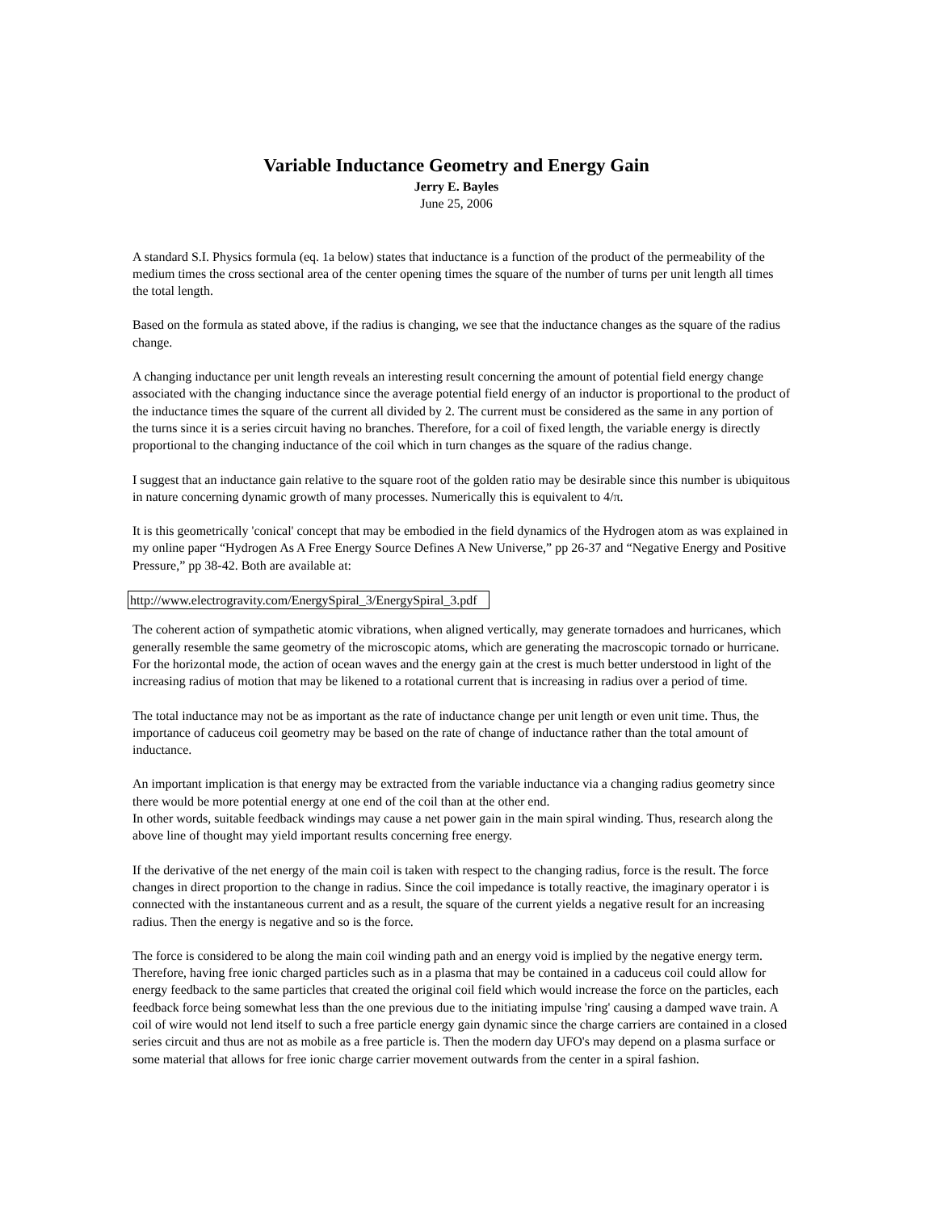Variable Inductance Geometry and Energy Gain
Jerry E. Bayles
June 25, 2006
A standard S.I. Physics formula (eq. 1a below) states that inductance is a function of the product of the permeability of the medium times the cross sectional area of the center opening times the square of the number of turns per unit length all times the total length.
Based on the formula as stated above, if the radius is changing, we see that the inductance changes as the square of the radius change.
A changing inductance per unit length reveals an interesting result concerning the amount of potential field energy change associated with the changing inductance since the average potential field energy of an inductor is proportional to the product of the inductance times the square of the current all divided by 2. The current must be considered as the same in any portion of the turns since it is a series circuit having no branches. Therefore, for a coil of fixed length, the variable energy is directly proportional to the changing inductance of the coil which in turn changes as the square of the radius change.
I suggest that an inductance gain relative to the square root of the golden ratio may be desirable since this number is ubiquitous in nature concerning dynamic growth of many processes. Numerically this is equivalent to 4/π.
It is this geometrically 'conical' concept that may be embodied in the field dynamics of the Hydrogen atom as was explained in my online paper “Hydrogen As A Free Energy Source Defines A New Universe,” pp 26-37 and “Negative Energy and Positive Pressure,” pp 38-42. Both are available at:
http://www.electrogravity.com/EnergySpiral_3/EnergySpiral_3.pdf
The coherent action of sympathetic atomic vibrations, when aligned vertically, may generate tornadoes and hurricanes, which generally resemble the same geometry of the microscopic atoms, which are generating the macroscopic tornado or hurricane. For the horizontal mode, the action of ocean waves and the energy gain at the crest is much better understood in light of the increasing radius of motion that may be likened to a rotational current that is increasing in radius over a period of time.
The total inductance may not be as important as the rate of inductance change per unit length or even unit time. Thus, the importance of caduceus coil geometry may be based on the rate of change of inductance rather than the total amount of inductance.
An important implication is that energy may be extracted from the variable inductance via a changing radius geometry since there would be more potential energy at one end of the coil than at the other end.
In other words, suitable feedback windings may cause a net power gain in the main spiral winding. Thus, research along the above line of thought may yield important results concerning free energy.
If the derivative of the net energy of the main coil is taken with respect to the changing radius, force is the result. The force changes in direct proportion to the change in radius. Since the coil impedance is totally reactive, the imaginary operator i is connected with the instantaneous current and as a result, the square of the current yields a negative result for an increasing radius. Then the energy is negative and so is the force.
The force is considered to be along the main coil winding path and an energy void is implied by the negative energy term. Therefore, having free ionic charged particles such as in a plasma that may be contained in a caduceus coil could allow for energy feedback to the same particles that created the original coil field which would increase the force on the particles, each feedback force being somewhat less than the one previous due to the initiating impulse 'ring' causing a damped wave train. A coil of wire would not lend itself to such a free particle energy gain dynamic since the charge carriers are contained in a closed series circuit and thus are not as mobile as a free particle is. Then the modern day UFO's may depend on a plasma surface or some material that allows for free ionic charge carrier movement outwards from the center in a spiral fashion.